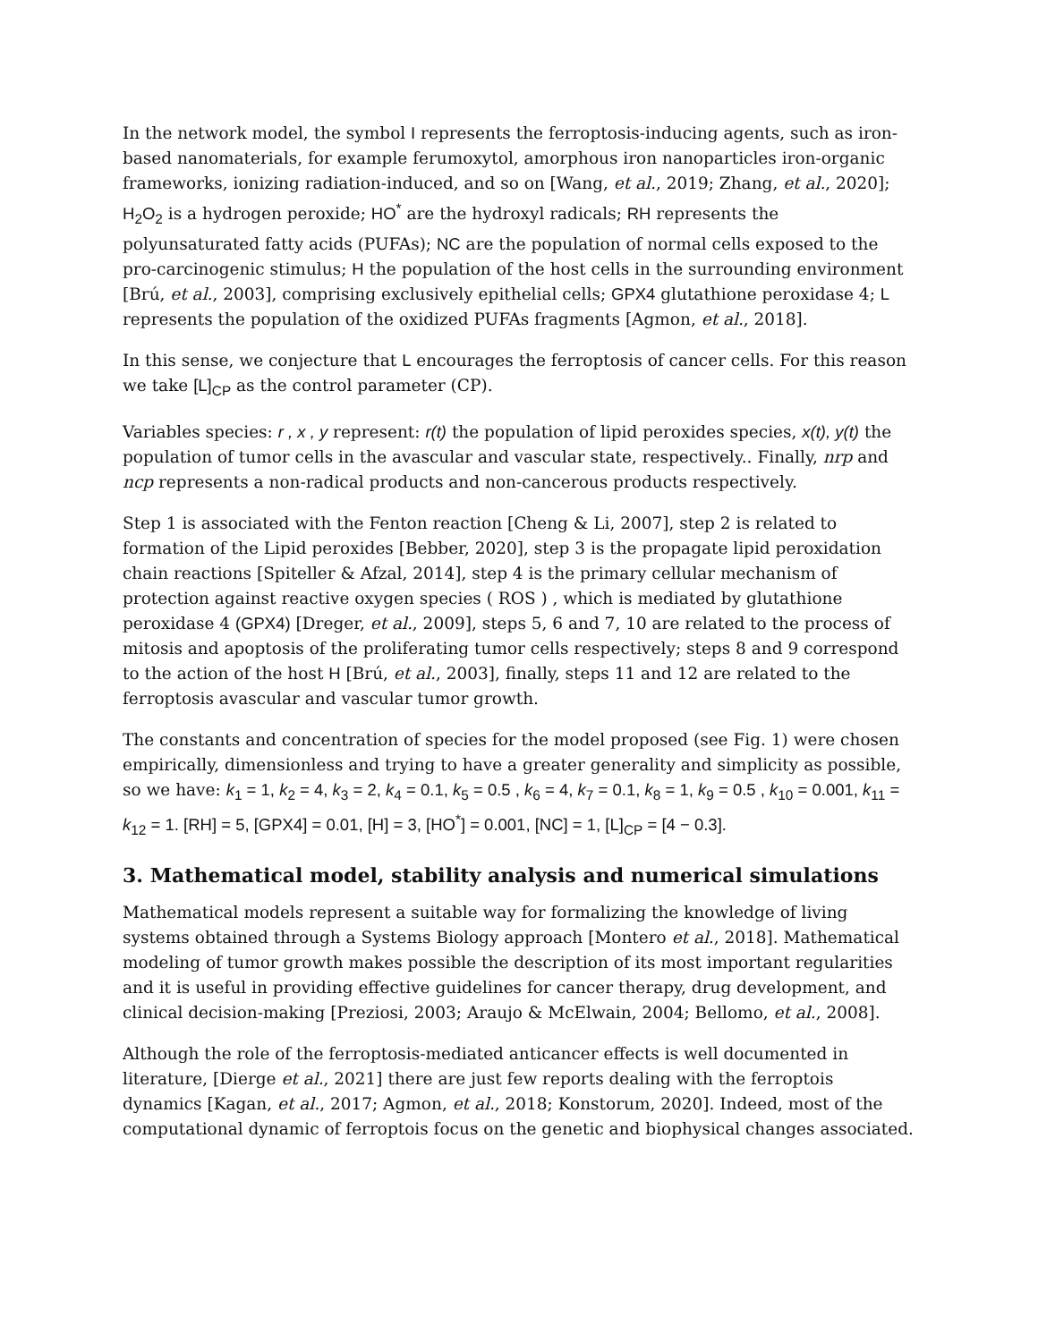In the network model, the symbol I represents the ferroptosis-inducing agents, such as iron-based nanomaterials, for example ferumoxytol, amorphous iron nanoparticles iron-organic frameworks, ionizing radiation-induced, and so on [Wang, et al., 2019; Zhang, et al., 2020]; H<sub>2</sub>O<sub>2</sub> is a hydrogen peroxide; HO<sup>*</sup> are the hydroxyl radicals; RH represents the polyunsaturated fatty acids (PUFAs); NC are the population of normal cells exposed to the pro-carcinogenic stimulus; H the population of the host cells in the surrounding environment [Brú, et al., 2003], comprising exclusively epithelial cells; GPX4 glutathione peroxidase 4; L represents the population of the oxidized PUFAs fragments [Agmon, et al., 2018].
In this sense, we conjecture that L encourages the ferroptosis of cancer cells. For this reason we take [L]<sub>CP</sub> as the control parameter (CP).
Variables species: r , x , y represent: r(t) the population of lipid peroxides species, x(t), y(t) the population of tumor cells in the avascular and vascular state, respectively.. Finally, nrp and ncp represents a non-radical products and non-cancerous products respectively.
Step 1 is associated with the Fenton reaction [Cheng & Li, 2007], step 2 is related to formation of the Lipid peroxides [Bebber, 2020], step 3 is the propagate lipid peroxidation chain reactions [Spiteller & Afzal, 2014], step 4 is the primary cellular mechanism of protection against reactive oxygen species ( ROS ) , which is mediated by glutathione peroxidase 4 (GPX4) [Dreger, et al., 2009], steps 5, 6 and 7, 10 are related to the process of mitosis and apoptosis of the proliferating tumor cells respectively; steps 8 and 9 correspond to the action of the host H [Brú, et al., 2003], finally, steps 11 and 12 are related to the ferroptosis avascular and vascular tumor growth.
The constants and concentration of species for the model proposed (see Fig. 1) were chosen empirically, dimensionless and trying to have a greater generality and simplicity as possible, so we have: k<sub>1</sub> = 1, k<sub>2</sub> = 4, k<sub>3</sub> = 2, k<sub>4</sub> = 0.1, k<sub>5</sub> = 0.5 , k<sub>6</sub> = 4, k<sub>7</sub> = 0.1, k<sub>8</sub> = 1, k<sub>9</sub> = 0.5 , k<sub>10</sub> = 0.001, k<sub>11</sub> = k<sub>12</sub> = 1. [RH] = 5, [GPX4] = 0.01, [H] = 3, [HO<sup>*</sup>] = 0.001, [NC] = 1, [L]<sub>CP</sub> = [4 − 0.3].
3. Mathematical model, stability analysis and numerical simulations
Mathematical models represent a suitable way for formalizing the knowledge of living systems obtained through a Systems Biology approach [Montero et al., 2018]. Mathematical modeling of tumor growth makes possible the description of its most important regularities and it is useful in providing effective guidelines for cancer therapy, drug development, and clinical decision-making [Preziosi, 2003; Araujo & McElwain, 2004; Bellomo, et al., 2008].
Although the role of the ferroptosis-mediated anticancer effects is well documented in literature, [Dierge et al., 2021] there are just few reports dealing with the ferroptois dynamics [Kagan, et al., 2017; Agmon, et al., 2018; Konstorum, 2020]. Indeed, most of the computational dynamic of ferroptois focus on the genetic and biophysical changes associated.